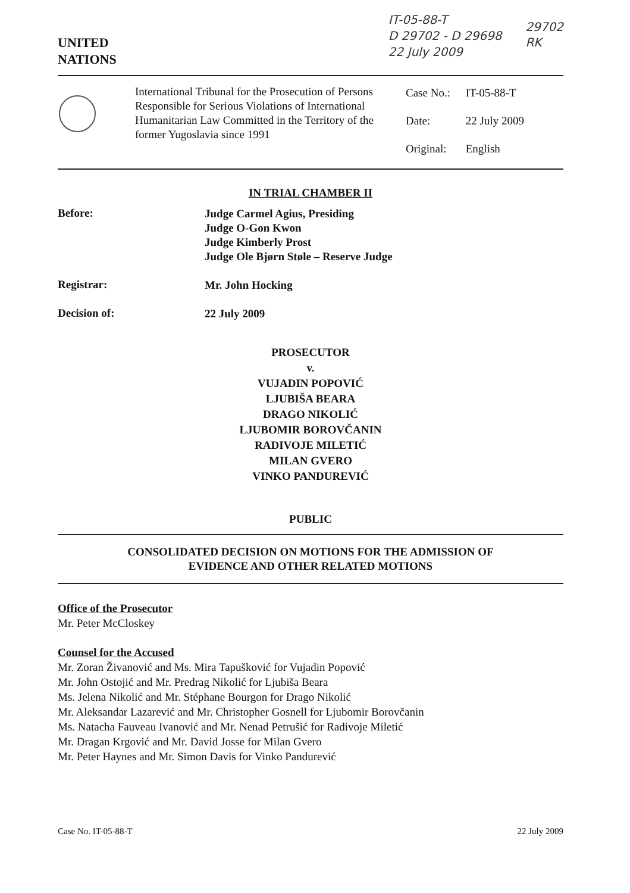UNITED
NATIONS
IT-05-88-T
D 29702 - D 29698
22 July 2009
29702
RK
International Tribunal for the Prosecution of Persons Responsible for Serious Violations of International Humanitarian Law Committed in the Territory of the former Yugoslavia since 1991
Case No.: IT-05-88-T
Date: 22 July 2009
Original: English
IN TRIAL CHAMBER II
Before:
Judge Carmel Agius, Presiding
Judge O-Gon Kwon
Judge Kimberly Prost
Judge Ole Bjørn Støle – Reserve Judge
Registrar:
Mr. John Hocking
Decision of:
22 July 2009
PROSECUTOR
v.
VUJADIN POPOVIĆ
LJUBIŠA BEARA
DRAGO NIKOLIĆ
LJUBOMIR BOROVČANIN
RADIVOJE MILETIĆ
MILAN GVERO
VINKO PANDUREVIĆ
PUBLIC
CONSOLIDATED DECISION ON MOTIONS FOR THE ADMISSION OF
EVIDENCE AND OTHER RELATED MOTIONS
Office of the Prosecutor
Mr. Peter McCloskey
Counsel for the Accused
Mr. Zoran Živanović and Ms. Mira Tapušković for Vujadin Popović
Mr. John Ostojić and Mr. Predrag Nikolić for Ljubiša Beara
Ms. Jelena Nikolić and Mr. Stéphane Bourgon for Drago Nikolić
Mr. Aleksandar Lazarević and Mr. Christopher Gosnell for Ljubomir Borovčanin
Ms. Natacha Fauveau Ivanović and Mr. Nenad Petrušić for Radivoje Miletić
Mr. Dragan Krgović and Mr. David Josse for Milan Gvero
Mr. Peter Haynes and Mr. Simon Davis for Vinko Pandurević
Case No. IT-05-88-T 22 July 2009